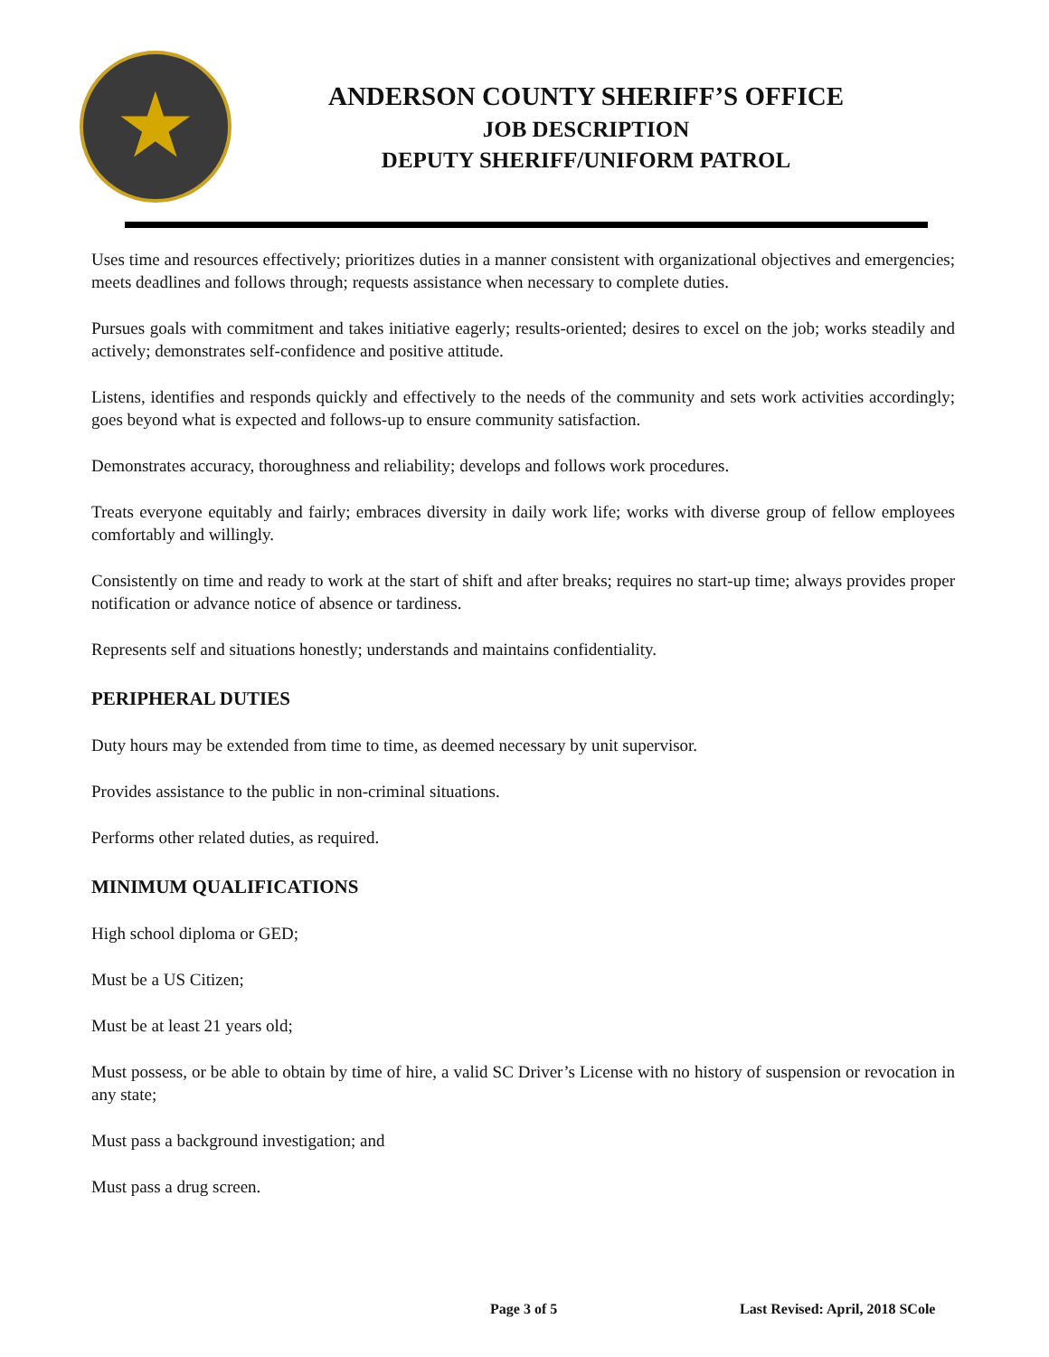★
ANDERSON COUNTY SHERIFF’S OFFICE
JOB DESCRIPTION
DEPUTY SHERIFF/UNIFORM PATROL
Uses time and resources effectively; prioritizes duties in a manner consistent with organizational objectives and emergencies; meets deadlines and follows through; requests assistance when necessary to complete duties.
Pursues goals with commitment and takes initiative eagerly; results-oriented; desires to excel on the job; works steadily and actively; demonstrates self-confidence and positive attitude.
Listens, identifies and responds quickly and effectively to the needs of the community and sets work activities accordingly; goes beyond what is expected and follows-up to ensure community satisfaction.
Demonstrates accuracy, thoroughness and reliability; develops and follows work procedures.
Treats everyone equitably and fairly; embraces diversity in daily work life; works with diverse group of fellow employees comfortably and willingly.
Consistently on time and ready to work at the start of shift and after breaks; requires no start-up time; always provides proper notification or advance notice of absence or tardiness.
Represents self and situations honestly; understands and maintains confidentiality.
PERIPHERAL DUTIES
Duty hours may be extended from time to time, as deemed necessary by unit supervisor.
Provides assistance to the public in non-criminal situations.
Performs other related duties, as required.
MINIMUM QUALIFICATIONS
High school diploma or GED;
Must be a US Citizen;
Must be at least 21 years old;
Must possess, or be able to obtain by time of hire, a valid SC Driver’s License with no history of suspension or revocation in any state;
Must pass a background investigation; and
Must pass a drug screen.
Page 3 of 5 Last Revised: April, 2018 SCole